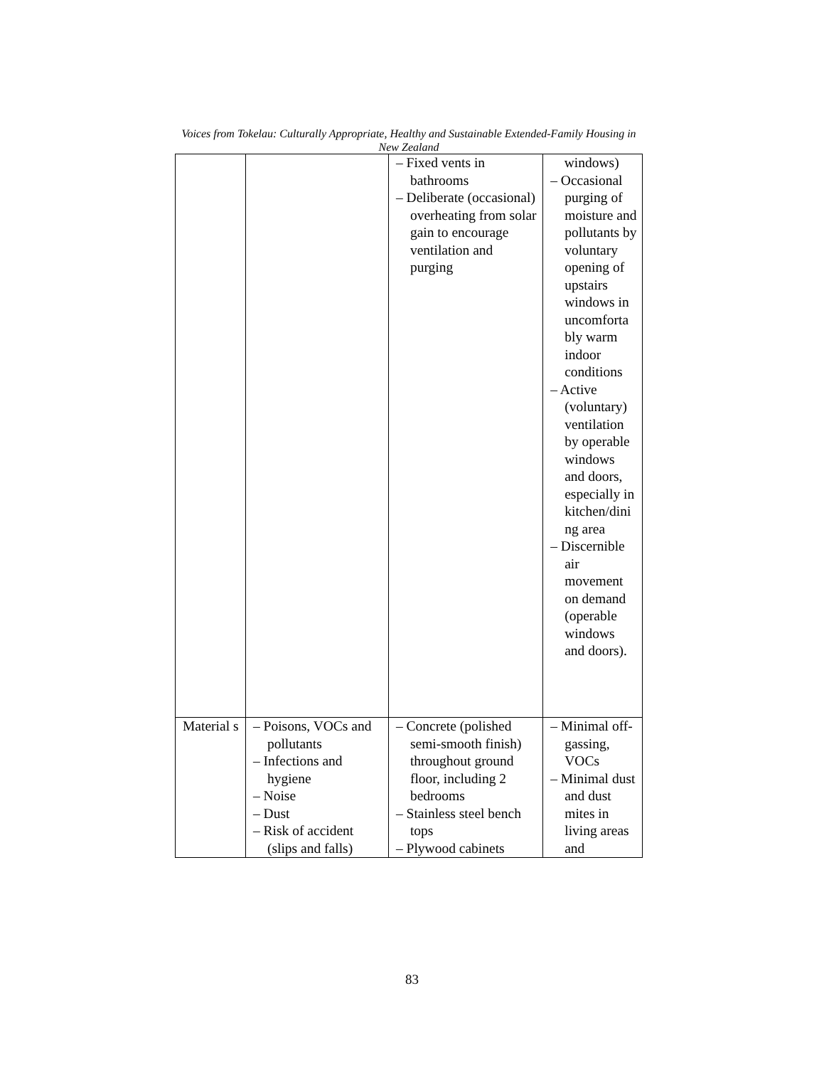Voices from Tokelau: Culturally Appropriate, Healthy and Sustainable Extended-Family Housing in New Zealand
| | | – Fixed vents in bathrooms – Deliberate (occasional) overheating from solar gain to encourage ventilation and purging | windows) – Occasional purging of moisture and pollutants by voluntary opening of upstairs windows in uncomforta bly warm indoor conditions – Active (voluntary) ventilation by operable windows and doors, especially in kitchen/dini ng area – Discernible air movement on demand (operable windows and doors). |
| Material s | – Poisons, VOCs and pollutants – Infections and hygiene – Noise – Dust – Risk of accident (slips and falls) | – Concrete (polished semi-smooth finish) throughout ground floor, including 2 bedrooms – Stainless steel bench tops – Plywood cabinets | – Minimal off-gassing, VOCs – Minimal dust and dust mites in living areas and |
83